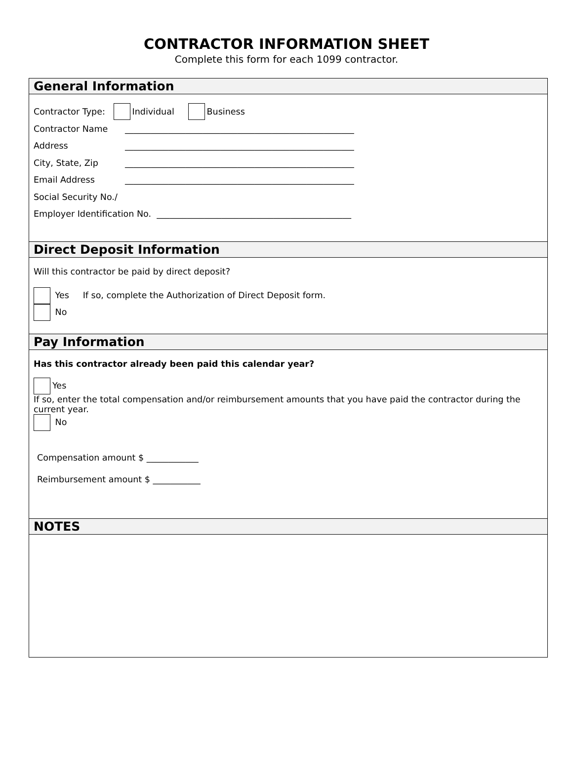CONTRACTOR INFORMATION SHEET
Complete this form for each 1099 contractor.
General Information
Contractor Type: Individual Business
Contractor Name _____________________________________________________
Address _____________________________________________________
City, State, Zip _____________________________________________________
Email Address _____________________________________________________
Social Security No./
Employer Identification No. _____________________________________________
Direct Deposit Information
Will this contractor be paid by direct deposit?
Yes If so, complete the Authorization of Direct Deposit form.
No
Pay Information
Has this contractor already been paid this calendar year?
Yes
If so, enter the total compensation and/or reimbursement amounts that you have paid the contractor during the current year.
No
Compensation amount $ ____________
Reimbursement amount $ ___________
NOTES